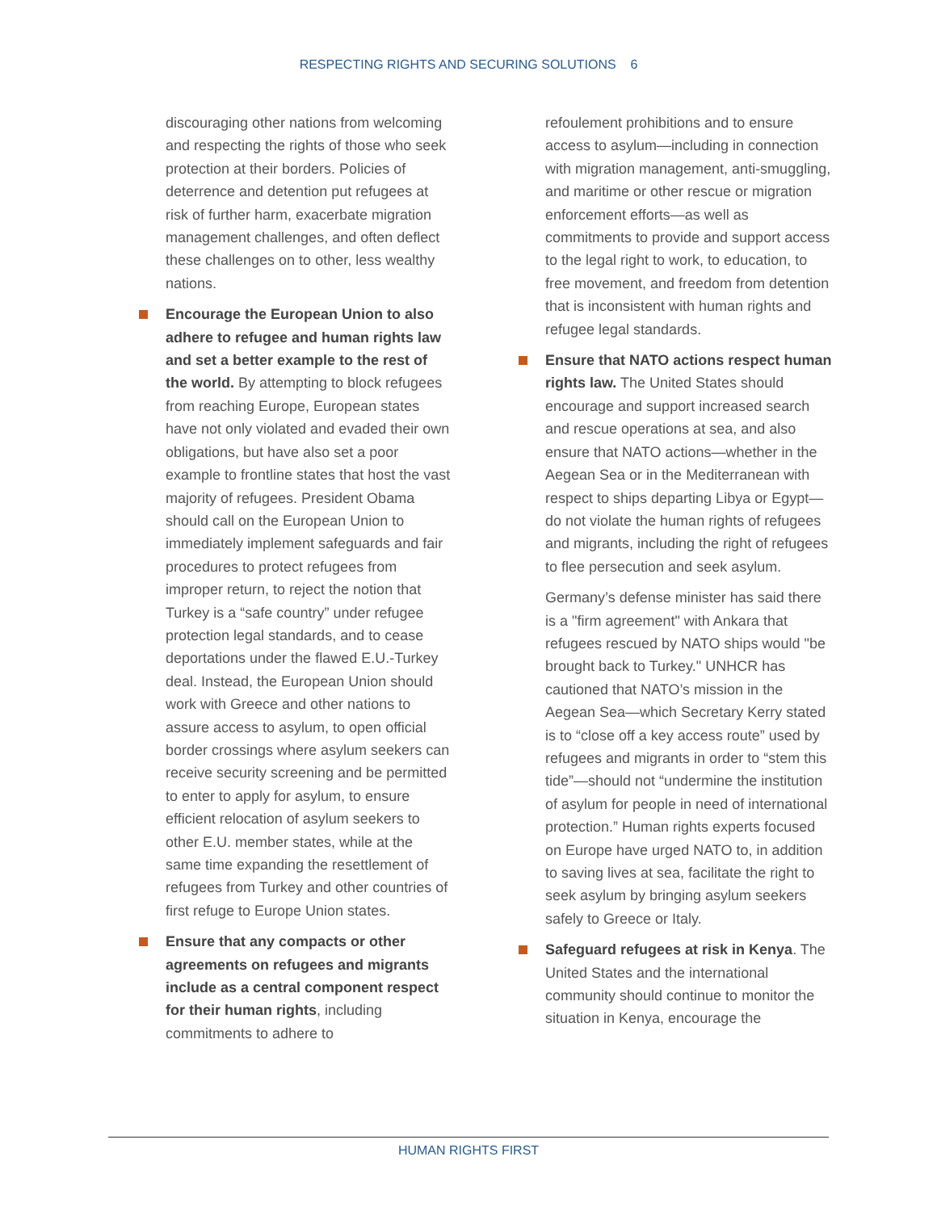RESPECTING RIGHTS AND SECURING SOLUTIONS 6
discouraging other nations from welcoming and respecting the rights of those who seek protection at their borders. Policies of deterrence and detention put refugees at risk of further harm, exacerbate migration management challenges, and often deflect these challenges on to other, less wealthy nations.
Encourage the European Union to also adhere to refugee and human rights law and set a better example to the rest of the world. By attempting to block refugees from reaching Europe, European states have not only violated and evaded their own obligations, but have also set a poor example to frontline states that host the vast majority of refugees. President Obama should call on the European Union to immediately implement safeguards and fair procedures to protect refugees from improper return, to reject the notion that Turkey is a “safe country” under refugee protection legal standards, and to cease deportations under the flawed E.U.-Turkey deal. Instead, the European Union should work with Greece and other nations to assure access to asylum, to open official border crossings where asylum seekers can receive security screening and be permitted to enter to apply for asylum, to ensure efficient relocation of asylum seekers to other E.U. member states, while at the same time expanding the resettlement of refugees from Turkey and other countries of first refuge to Europe Union states.
Ensure that any compacts or other agreements on refugees and migrants include as a central component respect for their human rights, including commitments to adhere to
refoulement prohibitions and to ensure access to asylum—including in connection with migration management, anti-smuggling, and maritime or other rescue or migration enforcement efforts—as well as commitments to provide and support access to the legal right to work, to education, to free movement, and freedom from detention that is inconsistent with human rights and refugee legal standards.
Ensure that NATO actions respect human rights law. The United States should encourage and support increased search and rescue operations at sea, and also ensure that NATO actions—whether in the Aegean Sea or in the Mediterranean with respect to ships departing Libya or Egypt—do not violate the human rights of refugees and migrants, including the right of refugees to flee persecution and seek asylum.
Germany’s defense minister has said there is a "firm agreement" with Ankara that refugees rescued by NATO ships would "be brought back to Turkey." UNHCR has cautioned that NATO’s mission in the Aegean Sea—which Secretary Kerry stated is to “close off a key access route” used by refugees and migrants in order to “stem this tide”—should not “undermine the institution of asylum for people in need of international protection.” Human rights experts focused on Europe have urged NATO to, in addition to saving lives at sea, facilitate the right to seek asylum by bringing asylum seekers safely to Greece or Italy.
Safeguard refugees at risk in Kenya. The United States and the international community should continue to monitor the situation in Kenya, encourage the
HUMAN RIGHTS FIRST